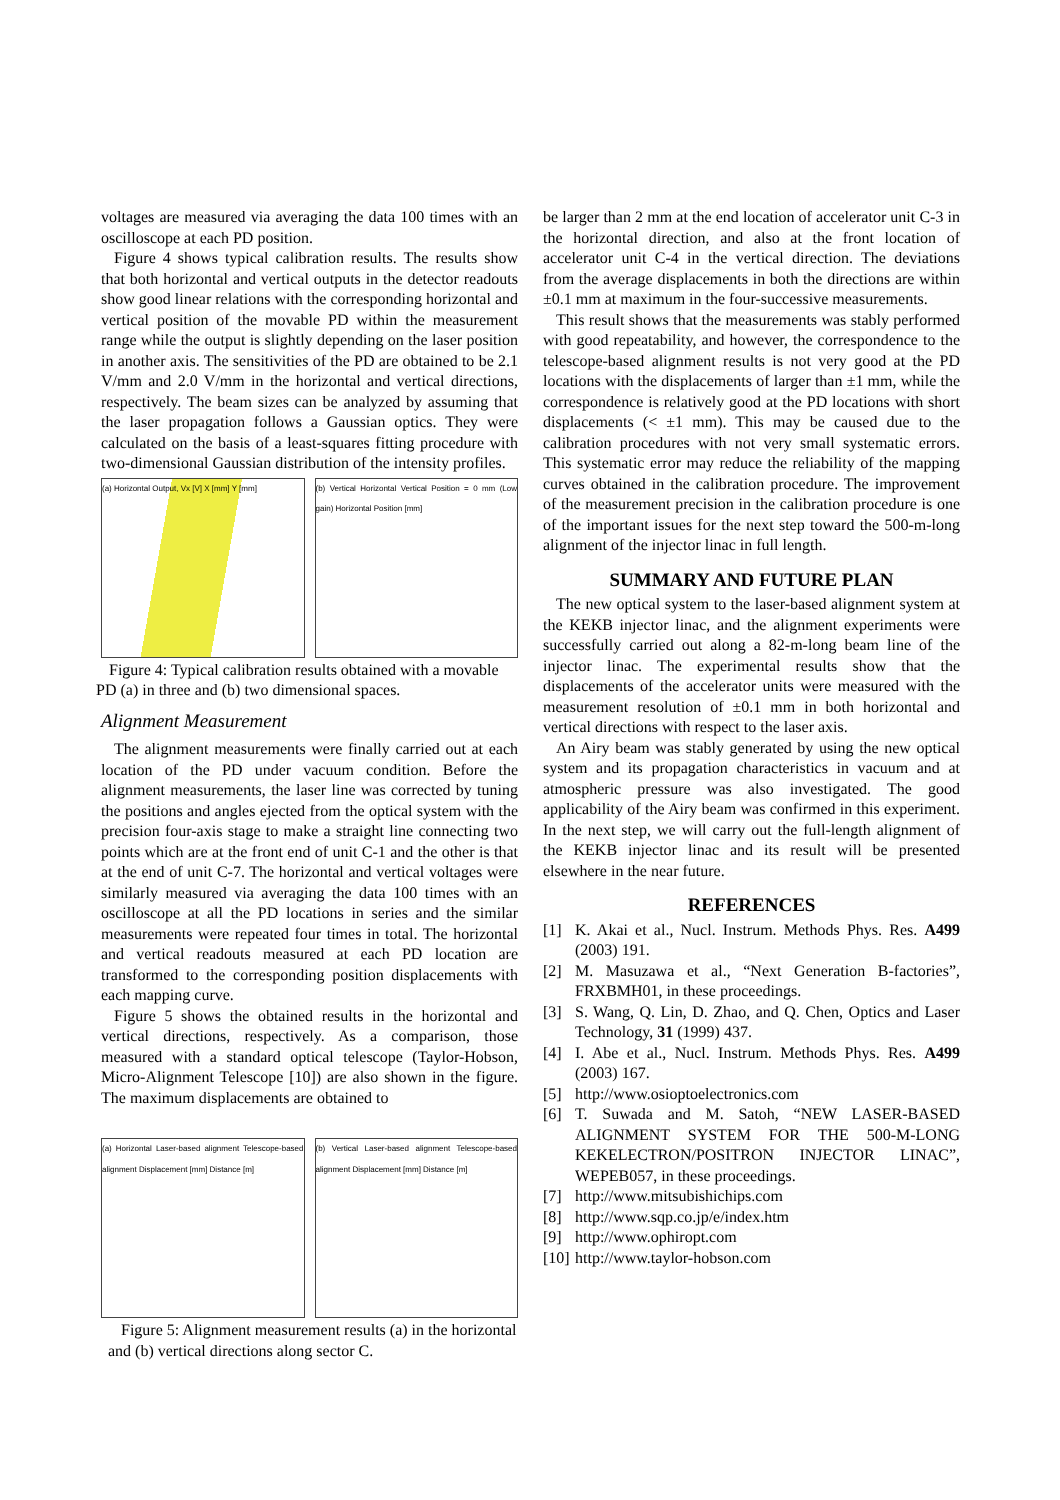voltages are measured via averaging the data 100 times with an oscilloscope at each PD position.
Figure 4 shows typical calibration results. The results show that both horizontal and vertical outputs in the detector readouts show good linear relations with the corresponding horizontal and vertical position of the movable PD within the measurement range while the output is slightly depending on the laser position in another axis. The sensitivities of the PD are obtained to be 2.1 V/mm and 2.0 V/mm in the horizontal and vertical directions, respectively. The beam sizes can be analyzed by assuming that the laser propagation follows a Gaussian optics. They were calculated on the basis of a least-squares fitting procedure with two-dimensional Gaussian distribution of the intensity profiles.
(a) Horizontal Output, Vx [V] X [mm] Y [mm]
(b) Vertical Horizontal Vertical Position = 0 mm (Low gain) Horizontal Position [mm]
Figure 4: Typical calibration results obtained with a movable PD (a) in three and (b) two dimensional spaces.
Alignment Measurement
The alignment measurements were finally carried out at each location of the PD under vacuum condition. Before the alignment measurements, the laser line was corrected by tuning the positions and angles ejected from the optical system with the precision four-axis stage to make a straight line connecting two points which are at the front end of unit C-1 and the other is that at the end of unit C-7. The horizontal and vertical voltages were similarly measured via averaging the data 100 times with an oscilloscope at all the PD locations in series and the similar measurements were repeated four times in total. The horizontal and vertical readouts measured at each PD location are transformed to the corresponding position displacements with each mapping curve.
Figure 5 shows the obtained results in the horizontal and vertical directions, respectively. As a comparison, those measured with a standard optical telescope (Taylor-Hobson, Micro-Alignment Telescope [10]) are also shown in the figure. The maximum displacements are obtained to
(a) Horizontal Laser-based alignment Telescope-based alignment Displacement [mm] Distance [m]
(b) Vertical Laser-based alignment Telescope-based alignment Displacement [mm] Distance [m]
Figure 5: Alignment measurement results (a) in the horizontal and (b) vertical directions along sector C.
be larger than 2 mm at the end location of accelerator unit C-3 in the horizontal direction, and also at the front location of accelerator unit C-4 in the vertical direction. The deviations from the average displacements in both the directions are within ±0.1 mm at maximum in the four-successive measurements.
This result shows that the measurements was stably performed with good repeatability, and however, the correspondence to the telescope-based alignment results is not very good at the PD locations with the displacements of larger than ±1 mm, while the correspondence is relatively good at the PD locations with short displacements (< ±1 mm). This may be caused due to the calibration procedures with not very small systematic errors. This systematic error may reduce the reliability of the mapping curves obtained in the calibration procedure. The improvement of the measurement precision in the calibration procedure is one of the important issues for the next step toward the 500-m-long alignment of the injector linac in full length.
SUMMARY AND FUTURE PLAN
The new optical system to the laser-based alignment system at the KEKB injector linac, and the alignment experiments were successfully carried out along a 82-m-long beam line of the injector linac. The experimental results show that the displacements of the accelerator units were measured with the measurement resolution of ±0.1 mm in both horizontal and vertical directions with respect to the laser axis.
An Airy beam was stably generated by using the new optical system and its propagation characteristics in vacuum and at atmospheric pressure was also investigated. The good applicability of the Airy beam was confirmed in this experiment. In the next step, we will carry out the full-length alignment of the KEKB injector linac and its result will be presented elsewhere in the near future.
REFERENCES
[1] K. Akai et al., Nucl. Instrum. Methods Phys. Res. A499 (2003) 191.
[2] M. Masuzawa et al., “Next Generation B-factories”, FRXBMH01, in these proceedings.
[3] S. Wang, Q. Lin, D. Zhao, and Q. Chen, Optics and Laser Technology, 31 (1999) 437.
[4] I. Abe et al., Nucl. Instrum. Methods Phys. Res. A499 (2003) 167.
[5] http://www.osioptoelectronics.com
[6] T. Suwada and M. Satoh, “NEW LASER-BASED ALIGNMENT SYSTEM FOR THE 500-M-LONG KEKELECTRON/POSITRON INJECTOR LINAC”, WEPEB057, in these proceedings.
[7] http://www.mitsubishichips.com
[8] http://www.sqp.co.jp/e/index.htm
[9] http://www.ophiropt.com
[10]
http://www.taylor-hobson.com